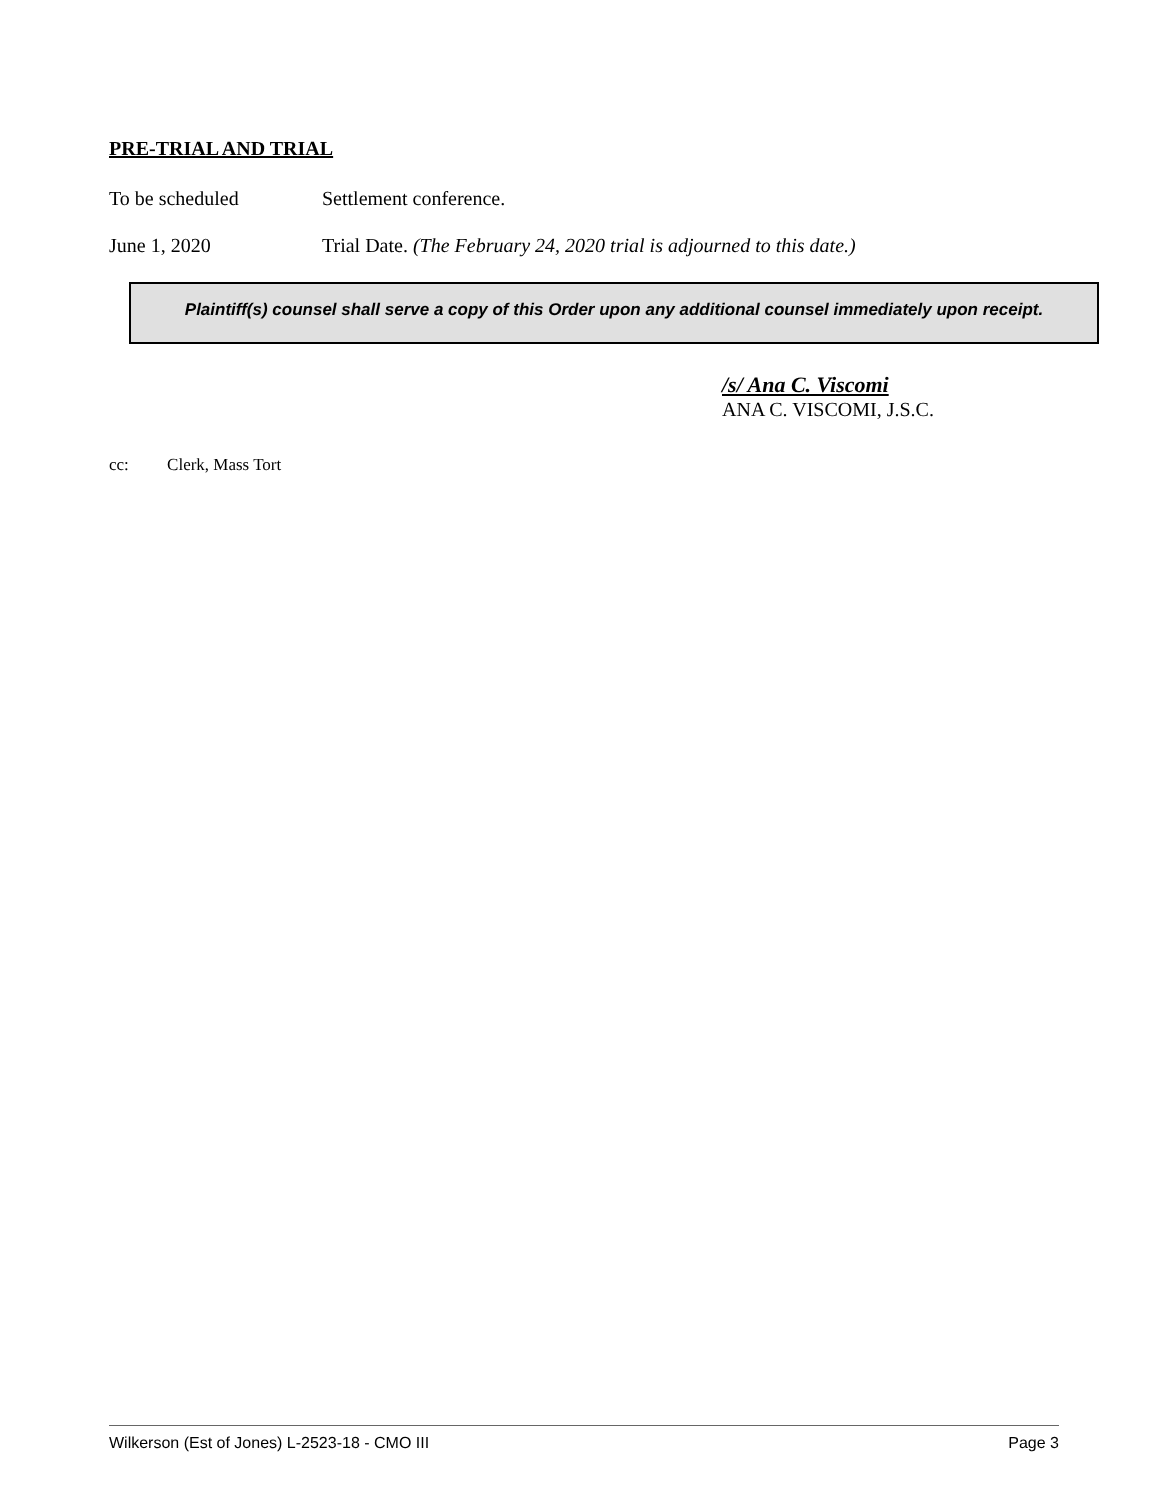PRE-TRIAL AND TRIAL
To be scheduled Settlement conference.
June 1, 2020 Trial Date. (The February 24, 2020 trial is adjourned to this date.)
Plaintiff(s) counsel shall serve a copy of this Order upon any additional counsel immediately upon receipt.
/s/ Ana C. Viscomi
ANA C. VISCOMI, J.S.C.
cc: Clerk, Mass Tort
Wilkerson (Est of Jones) L-2523-18 - CMO III Page 3